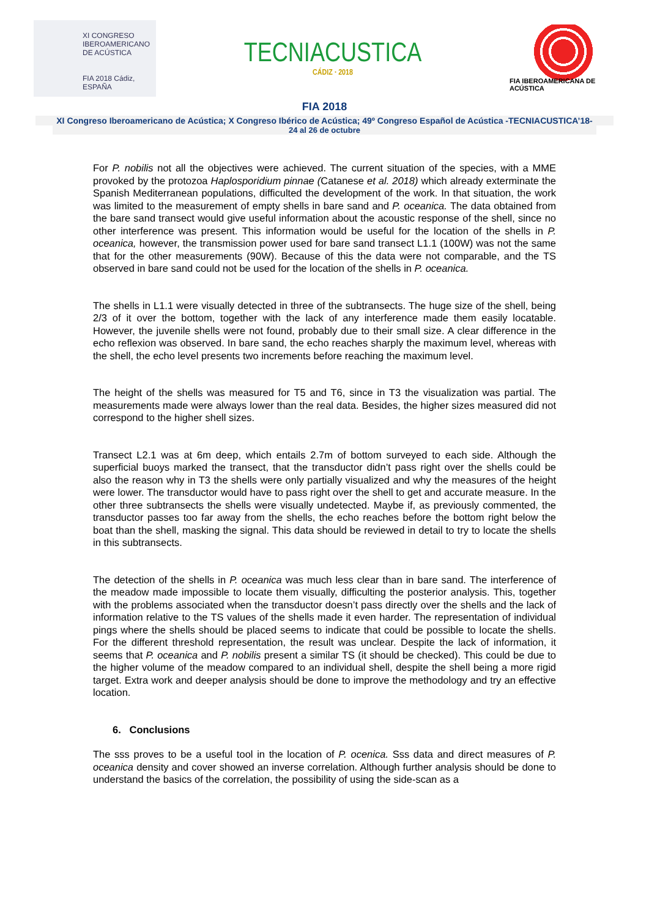XI CONGRESO
IBEROAMERICANO
DE ACÚSTICA
FIA 2018 Cádiz, ESPAÑA
TECNIACUSTICA
CÁDIZ · 2018
FIA IBEROAMERICANA DE ACÚSTICA
FIA 2018
XI Congreso Iberoamericano de Acústica; X Congreso Ibérico de Acústica; 49º Congreso Español de Acústica -TECNIACUSTICA’18-
24 al 26 de octubre
For P. nobilis not all the objectives were achieved. The current situation of the species, with a MME provoked by the protozoa Haplosporidium pinnae (Catanese et al. 2018) which already exterminate the Spanish Mediterranean populations, difficulted the development of the work. In that situation, the work was limited to the measurement of empty shells in bare sand and P. oceanica. The data obtained from the bare sand transect would give useful information about the acoustic response of the shell, since no other interference was present. This information would be useful for the location of the shells in P. oceanica, however, the transmission power used for bare sand transect L1.1 (100W) was not the same that for the other measurements (90W). Because of this the data were not comparable, and the TS observed in bare sand could not be used for the location of the shells in P. oceanica.
The shells in L1.1 were visually detected in three of the subtransects. The huge size of the shell, being 2/3 of it over the bottom, together with the lack of any interference made them easily locatable. However, the juvenile shells were not found, probably due to their small size. A clear difference in the echo reflexion was observed. In bare sand, the echo reaches sharply the maximum level, whereas with the shell, the echo level presents two increments before reaching the maximum level.
The height of the shells was measured for T5 and T6, since in T3 the visualization was partial. The measurements made were always lower than the real data. Besides, the higher sizes measured did not correspond to the higher shell sizes.
Transect L2.1 was at 6m deep, which entails 2.7m of bottom surveyed to each side. Although the superficial buoys marked the transect, that the transductor didn’t pass right over the shells could be also the reason why in T3 the shells were only partially visualized and why the measures of the height were lower. The transductor would have to pass right over the shell to get and accurate measure. In the other three subtransects the shells were visually undetected. Maybe if, as previously commented, the transductor passes too far away from the shells, the echo reaches before the bottom right below the boat than the shell, masking the signal. This data should be reviewed in detail to try to locate the shells in this subtransects.
The detection of the shells in P. oceanica was much less clear than in bare sand. The interference of the meadow made impossible to locate them visually, difficulting the posterior analysis. This, together with the problems associated when the transductor doesn’t pass directly over the shells and the lack of information relative to the TS values of the shells made it even harder. The representation of individual pings where the shells should be placed seems to indicate that could be possible to locate the shells. For the different threshold representation, the result was unclear. Despite the lack of information, it seems that P. oceanica and P. nobilis present a similar TS (it should be checked). This could be due to the higher volume of the meadow compared to an individual shell, despite the shell being a more rigid target. Extra work and deeper analysis should be done to improve the methodology and try an effective location.
6. Conclusions
The sss proves to be a useful tool in the location of P. ocenica. Sss data and direct measures of P. oceanica density and cover showed an inverse correlation. Although further analysis should be done to understand the basics of the correlation, the possibility of using the side-scan as a